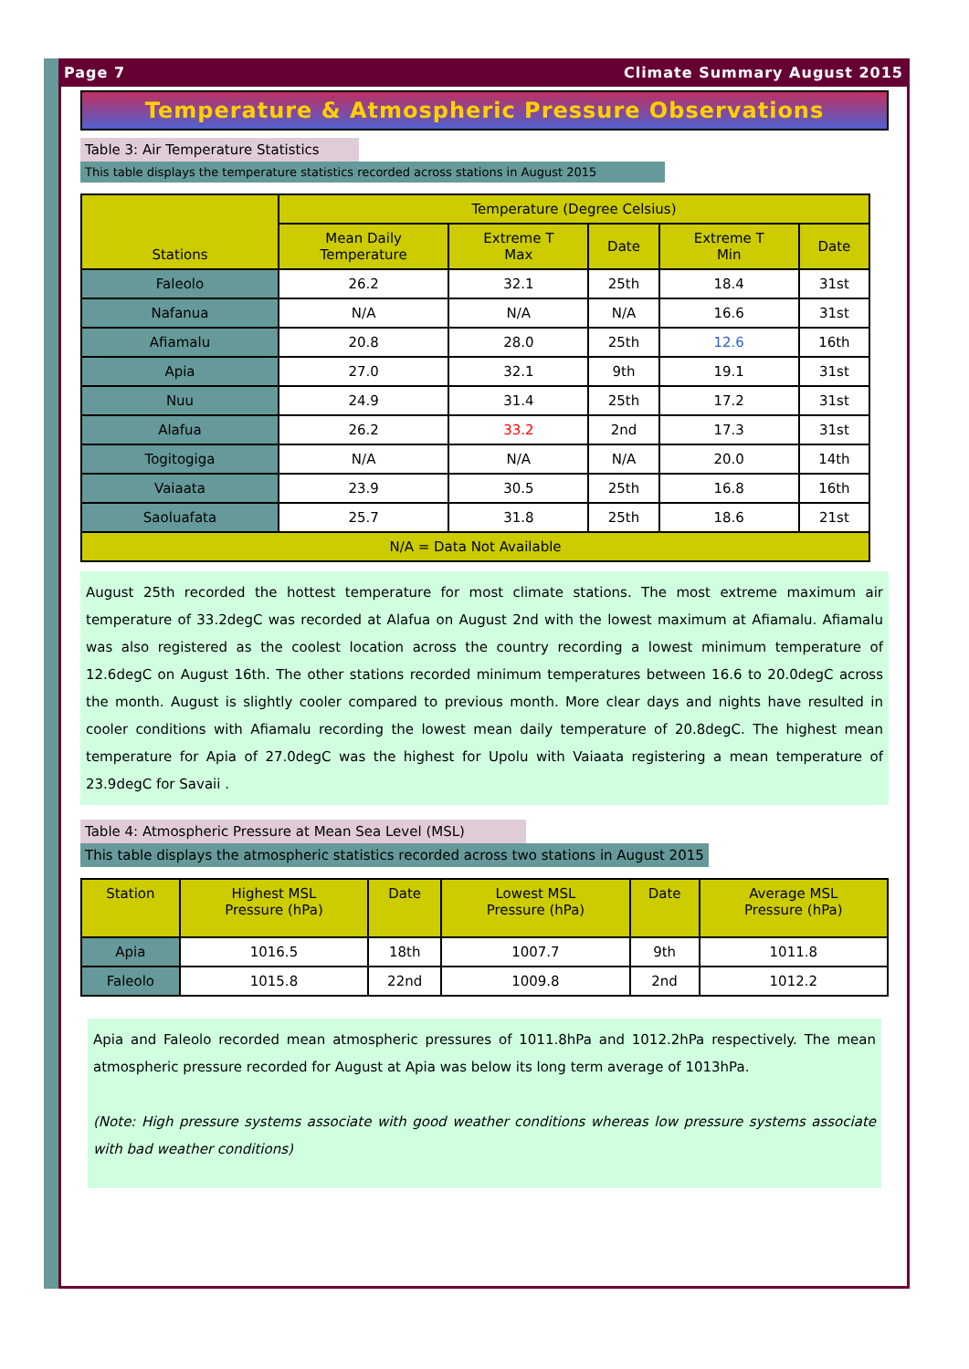Page 7 Climate Summary August 2015
Temperature & Atmospheric Pressure Observations
Table 3: Air Temperature Statistics
This table displays the temperature statistics recorded across stations in August 2015
| Stations | Temperature (Degree Celsius) | | | | |
| --- | --- | --- | --- | --- | --- |
| | Mean Daily Temperature | Extreme T Max | Date | Extreme T Min | Date |
| Faleolo | 26.2 | 32.1 | 25th | 18.4 | 31st |
| Nafanua | N/A | N/A | N/A | 16.6 | 31st |
| Afiamalu | 20.8 | 28.0 | 25th | 12.6 | 16th |
| Apia | 27.0 | 32.1 | 9th | 19.1 | 31st |
| Nuu | 24.9 | 31.4 | 25th | 17.2 | 31st |
| Alafua | 26.2 | 33.2 | 2nd | 17.3 | 31st |
| Togitogiga | N/A | N/A | N/A | 20.0 | 14th |
| Vaiaata | 23.9 | 30.5 | 25th | 16.8 | 16th |
| Saoluafata | 25.7 | 31.8 | 25th | 18.6 | 21st |
| N/A = Data Not Available | | | | | |
August 25th recorded the hottest temperature for most climate stations. The most extreme maximum air temperature of 33.2degC was recorded at Alafua on August 2nd with the lowest maximum at Afiamalu. Afiamalu was also registered as the coolest location across the country recording a lowest minimum temperature of 12.6degC on August 16th. The other stations recorded minimum temperatures between 16.6 to 20.0degC across the month. August is slightly cooler compared to previous month. More clear days and nights have resulted in cooler conditions with Afiamalu recording the lowest mean daily temperature of 20.8degC. The highest mean temperature for Apia of 27.0degC was the highest for Upolu with Vaiaata registering a mean temperature of 23.9degC for Savaii .
Table 4: Atmospheric Pressure at Mean Sea Level (MSL)
This table displays the atmospheric statistics recorded across two stations in August 2015
| Station | Highest MSL Pressure (hPa) | Date | Lowest MSL Pressure (hPa) | Date | Average MSL Pressure (hPa) |
| --- | --- | --- | --- | --- | --- |
| Apia | 1016.5 | 18th | 1007.7 | 9th | 1011.8 |
| Faleolo | 1015.8 | 22nd | 1009.8 | 2nd | 1012.2 |
Apia and Faleolo recorded mean atmospheric pressures of 1011.8hPa and 1012.2hPa respectively. The mean atmospheric pressure recorded for August at Apia was below its long term average of 1013hPa.
(Note: High pressure systems associate with good weather conditions whereas low pressure systems associate with bad weather conditions)